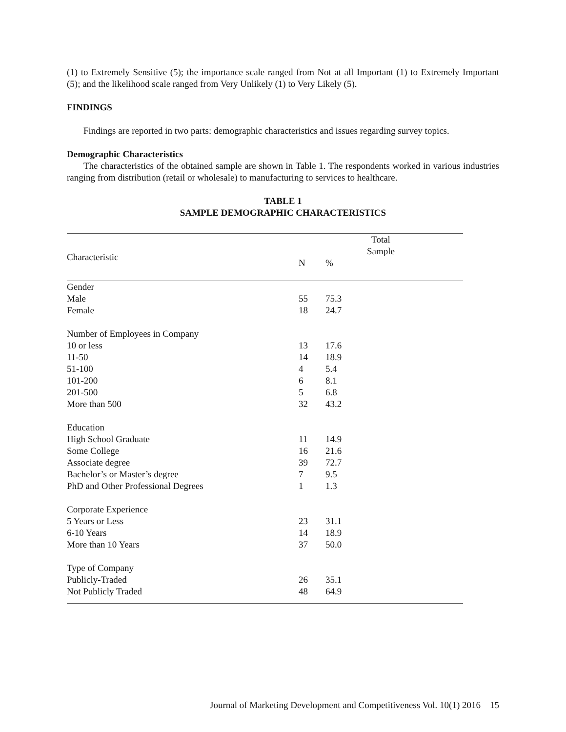(1) to Extremely Sensitive (5); the importance scale ranged from Not at all Important (1) to Extremely Important (5); and the likelihood scale ranged from Very Unlikely (1) to Very Likely (5).
FINDINGS
Findings are reported in two parts: demographic characteristics and issues regarding survey topics.
Demographic Characteristics
The characteristics of the obtained sample are shown in Table 1. The respondents worked in various industries ranging from distribution (retail or wholesale) to manufacturing to services to healthcare.
TABLE 1
SAMPLE DEMOGRAPHIC CHARACTERISTICS
| Characteristic | Total Sample | | |
| --- | --- | --- | --- |
| | N | % | |
| Gender | | | |
| Male | 55 | 75.3 | |
| Female | 18 | 24.7 | |
| Number of Employees in Company | | | |
| 10 or less | 13 | 17.6 | |
| 11-50 | 14 | 18.9 | |
| 51-100 | 4 | 5.4 | |
| 101-200 | 6 | 8.1 | |
| 201-500 | 5 | 6.8 | |
| More than 500 | 32 | 43.2 | |
| Education | | | |
| High School Graduate | 11 | 14.9 | |
| Some College | 16 | 21.6 | |
| Associate degree | 39 | 72.7 | |
| Bachelor’s or Master’s degree | 7 | 9.5 | |
| PhD and Other Professional Degrees | 1 | 1.3 | |
| Corporate Experience | | | |
| 5 Years or Less | 23 | 31.1 | |
| 6-10 Years | 14 | 18.9 | |
| More than 10 Years | 37 | 50.0 | |
| Type of Company | | | |
| Publicly-Traded | 26 | 35.1 | |
| Not Publicly Traded | 48 | 64.9 | |
Journal of Marketing Development and Competitiveness Vol. 10(1) 2016 15